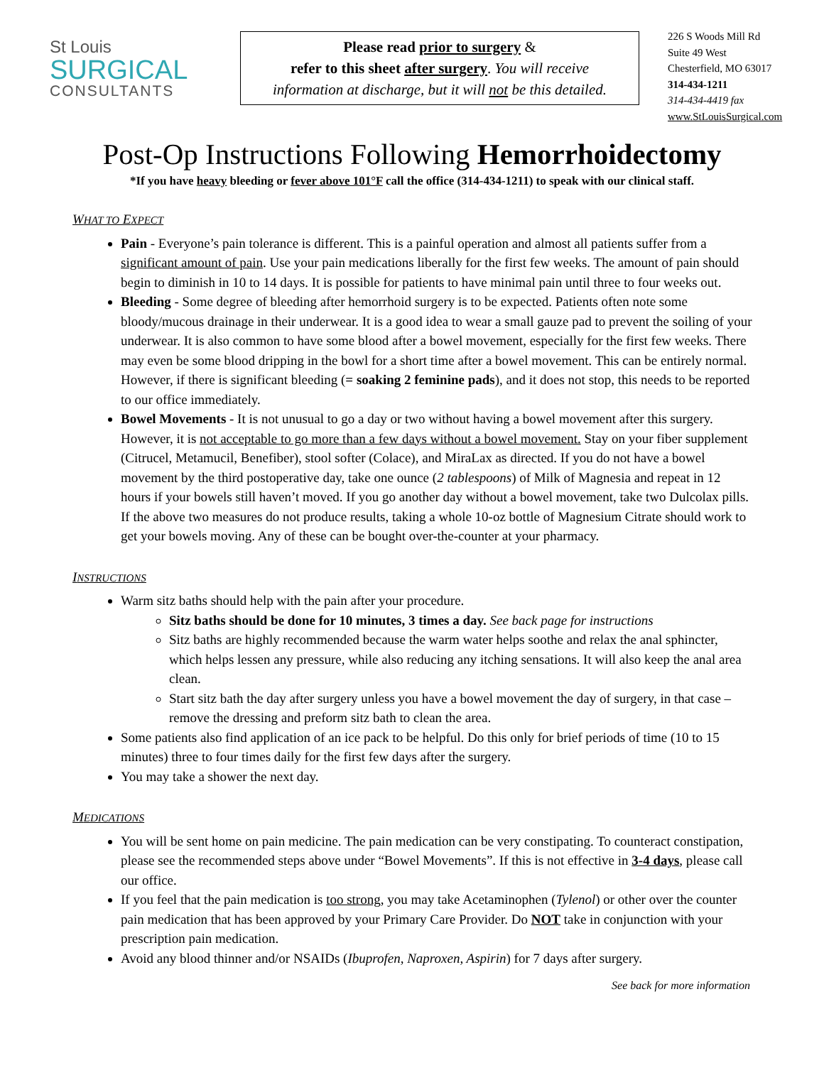St Louis
SURGICAL
CONSULTANTS
Please read prior to surgery &
refer to this sheet after surgery. You will receive
information at discharge, but it will not be this detailed.
226 S Woods Mill Rd
Suite 49 West
Chesterfield, MO 63017
314-434-1211
314-434-4419 fax
www.StLouisSurgical.com
Post-Op Instructions Following Hemorrhoidectomy
*If you have heavy bleeding or fever above 101°F call the office (314-434-1211) to speak with our clinical staff.
WHAT TO EXPECT
Pain - Everyone’s pain tolerance is different. This is a painful operation and almost all patients suffer from a significant amount of pain. Use your pain medications liberally for the first few weeks. The amount of pain should begin to diminish in 10 to 14 days. It is possible for patients to have minimal pain until three to four weeks out.
Bleeding - Some degree of bleeding after hemorrhoid surgery is to be expected. Patients often note some bloody/mucous drainage in their underwear. It is a good idea to wear a small gauze pad to prevent the soiling of your underwear. It is also common to have some blood after a bowel movement, especially for the first few weeks. There may even be some blood dripping in the bowl for a short time after a bowel movement. This can be entirely normal. However, if there is significant bleeding (= soaking 2 feminine pads), and it does not stop, this needs to be reported to our office immediately.
Bowel Movements - It is not unusual to go a day or two without having a bowel movement after this surgery. However, it is not acceptable to go more than a few days without a bowel movement. Stay on your fiber supplement (Citrucel, Metamucil, Benefiber), stool softer (Colace), and MiraLax as directed. If you do not have a bowel movement by the third postoperative day, take one ounce (2 tablespoons) of Milk of Magnesia and repeat in 12 hours if your bowels still haven’t moved. If you go another day without a bowel movement, take two Dulcolax pills. If the above two measures do not produce results, taking a whole 10-oz bottle of Magnesium Citrate should work to get your bowels moving. Any of these can be bought over-the-counter at your pharmacy.
INSTRUCTIONS
Warm sitz baths should help with the pain after your procedure.
Sitz baths should be done for 10 minutes, 3 times a day. See back page for instructions
Sitz baths are highly recommended because the warm water helps soothe and relax the anal sphincter, which helps lessen any pressure, while also reducing any itching sensations. It will also keep the anal area clean.
Start sitz bath the day after surgery unless you have a bowel movement the day of surgery, in that case – remove the dressing and preform sitz bath to clean the area.
Some patients also find application of an ice pack to be helpful. Do this only for brief periods of time (10 to 15 minutes) three to four times daily for the first few days after the surgery.
You may take a shower the next day.
MEDICATIONS
You will be sent home on pain medicine. The pain medication can be very constipating. To counteract constipation, please see the recommended steps above under “Bowel Movements”. If this is not effective in 3-4 days, please call our office.
If you feel that the pain medication is too strong, you may take Acetaminophen (Tylenol) or other over the counter pain medication that has been approved by your Primary Care Provider. Do NOT take in conjunction with your prescription pain medication.
Avoid any blood thinner and/or NSAIDs (Ibuprofen, Naproxen, Aspirin) for 7 days after surgery.
See back for more information